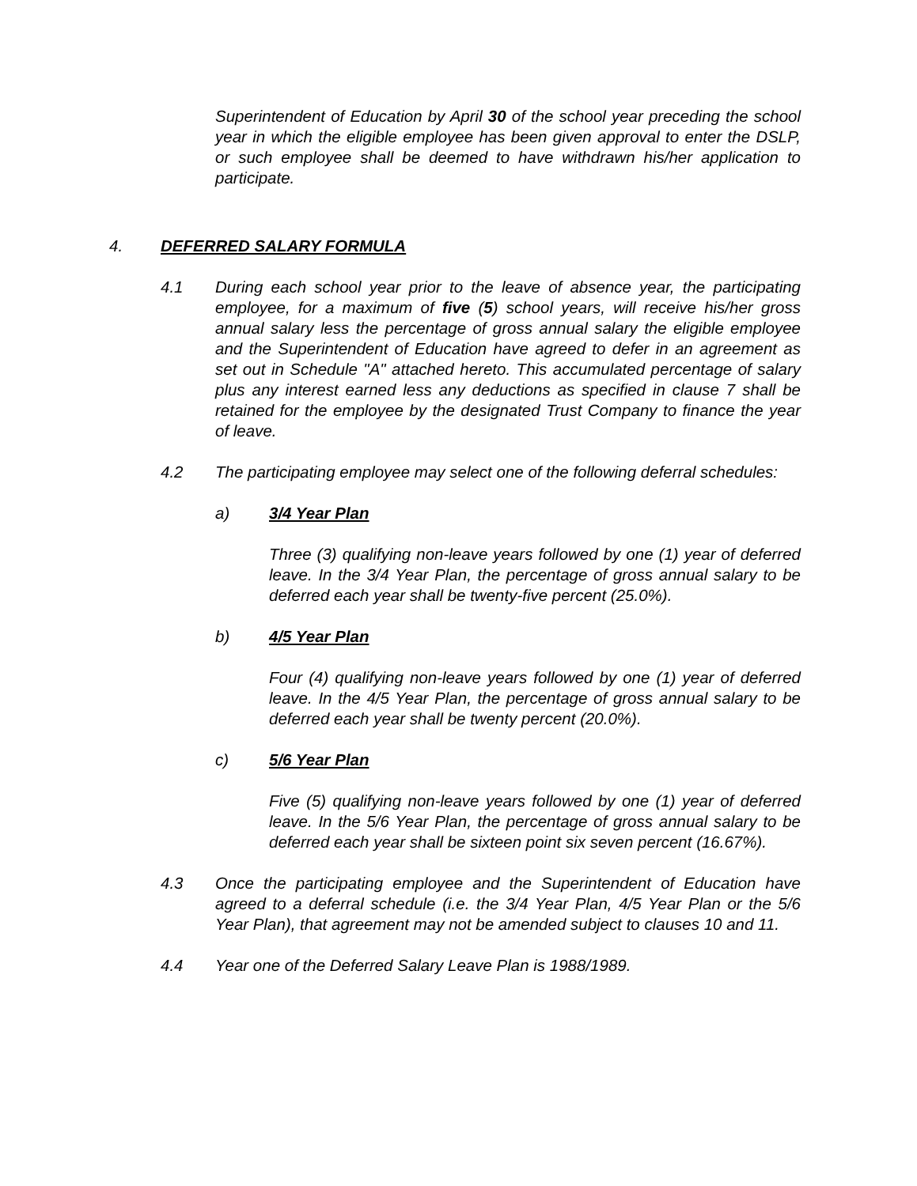Superintendent of Education by April 30 of the school year preceding the school year in which the eligible employee has been given approval to enter the DSLP, or such employee shall be deemed to have withdrawn his/her application to participate.
4. DEFERRED SALARY FORMULA
4.1 During each school year prior to the leave of absence year, the participating employee, for a maximum of five (5) school years, will receive his/her gross annual salary less the percentage of gross annual salary the eligible employee and the Superintendent of Education have agreed to defer in an agreement as set out in Schedule "A" attached hereto. This accumulated percentage of salary plus any interest earned less any deductions as specified in clause 7 shall be retained for the employee by the designated Trust Company to finance the year of leave.
4.2 The participating employee may select one of the following deferral schedules:
a) 3/4 Year Plan
Three (3) qualifying non-leave years followed by one (1) year of deferred leave. In the 3/4 Year Plan, the percentage of gross annual salary to be deferred each year shall be twenty-five percent (25.0%).
b) 4/5 Year Plan
Four (4) qualifying non-leave years followed by one (1) year of deferred leave. In the 4/5 Year Plan, the percentage of gross annual salary to be deferred each year shall be twenty percent (20.0%).
c) 5/6 Year Plan
Five (5) qualifying non-leave years followed by one (1) year of deferred leave. In the 5/6 Year Plan, the percentage of gross annual salary to be deferred each year shall be sixteen point six seven percent (16.67%).
4.3 Once the participating employee and the Superintendent of Education have agreed to a deferral schedule (i.e. the 3/4 Year Plan, 4/5 Year Plan or the 5/6 Year Plan), that agreement may not be amended subject to clauses 10 and 11.
4.4 Year one of the Deferred Salary Leave Plan is 1988/1989.